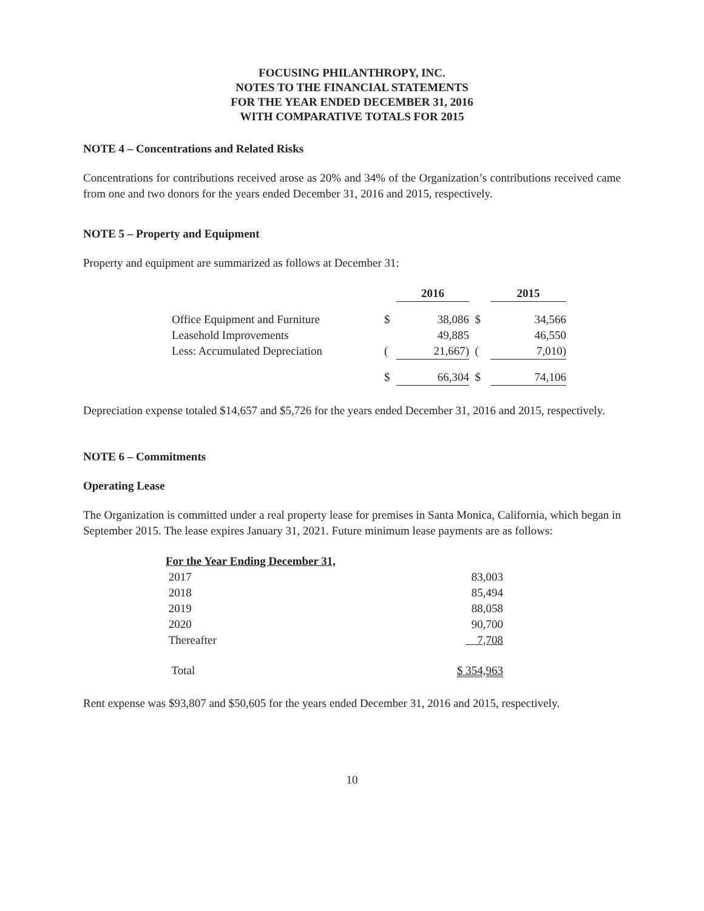FOCUSING PHILANTHROPY, INC.
NOTES TO THE FINANCIAL STATEMENTS
FOR THE YEAR ENDED DECEMBER 31, 2016
WITH COMPARATIVE TOTALS FOR 2015
NOTE 4 – Concentrations and Related Risks
Concentrations for contributions received arose as 20% and 34% of the Organization’s contributions received came from one and two donors for the years ended December 31, 2016 and 2015, respectively.
NOTE 5 – Property and Equipment
Property and equipment are summarized as follows at December 31:
| | | 2016 | | 2015 |
| --- | --- | --- | --- | --- |
| Office Equipment and Furniture | $ | 38,086 | $ | 34,566 |
| Leasehold Improvements | | 49,885 | | 46,550 |
| Less: Accumulated Depreciation | ( | 21,667) | ( | 7,010) |
| | $ | 66,304 | $ | 74,106 |
Depreciation expense totaled $14,657 and $5,726 for the years ended December 31, 2016 and 2015, respectively.
NOTE 6 – Commitments
Operating Lease
The Organization is committed under a real property lease for premises in Santa Monica, California, which began in September 2015. The lease expires January 31, 2021. Future minimum lease payments are as follows:
| For the Year Ending December 31, | |
| --- | --- |
| 2017 | 83,003 |
| 2018 | 85,494 |
| 2019 | 88,058 |
| 2020 | 90,700 |
| Thereafter | 7,708 |
| Total | $ 354,963 |
Rent expense was $93,807 and $50,605 for the years ended December 31, 2016 and 2015, respectively.
10